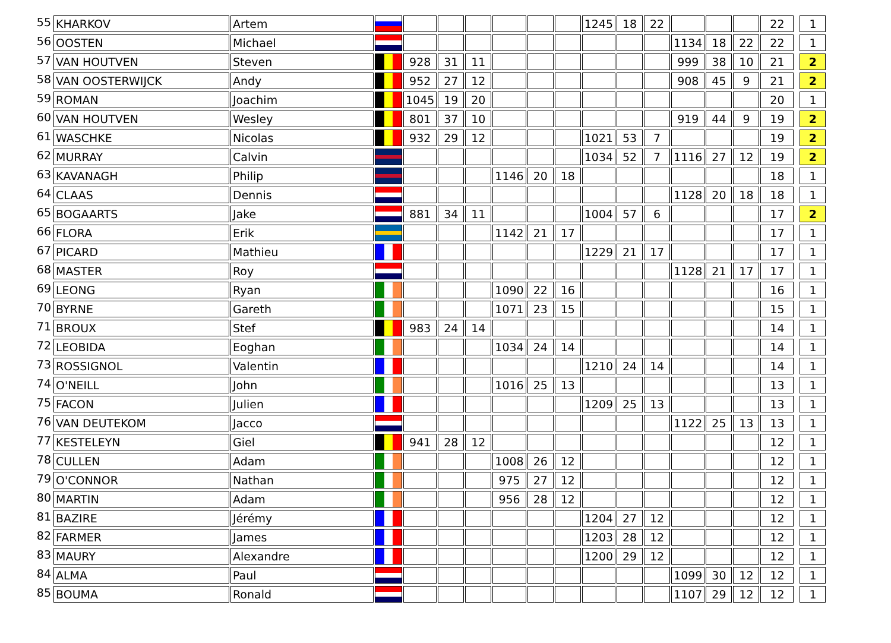| 55 | KHARKOV | Artem | | | | | | | | 1245 | 18 | 22 | | | | 22 | | 1 |
| 56 | OOSTEN | Michael | | | | | | | | | | | 1134 | 18 | 22 | 22 | | 1 |
| 57 | VAN HOUTVEN | Steven | | 928 | 31 | 11 | | | | | | | 999 | 38 | 10 | 21 | | 2 |
| 58 | VAN OOSTERWIJCK | Andy | | 952 | 27 | 12 | | | | | | | 908 | 45 | 9 | 21 | | 2 |
| 59 | ROMAN | Joachim | | 1045 | 19 | 20 | | | | | | | | | | 20 | | 1 |
| 60 | VAN HOUTVEN | Wesley | | 801 | 37 | 10 | | | | | | | 919 | 44 | 9 | 19 | | 2 |
| 61 | WASCHKE | Nicolas | | 932 | 29 | 12 | | | | 1021 | 53 | 7 | | | | 19 | | 2 |
| 62 | MURRAY | Calvin | | | | | | | | 1034 | 52 | 7 | 1116 | 27 | 12 | 19 | | 2 |
| 63 | KAVANAGH | Philip | | | | | 1146 | 20 | 18 | | | | | | | 18 | | 1 |
| 64 | CLAAS | Dennis | | | | | | | | | | | 1128 | 20 | 18 | 18 | | 1 |
| 65 | BOGAARTS | Jake | | 881 | 34 | 11 | | | | 1004 | 57 | 6 | | | | 17 | | 2 |
| 66 | FLORA | Erik | | | | | 1142 | 21 | 17 | | | | | | | 17 | | 1 |
| 67 | PICARD | Mathieu | | | | | | | | 1229 | 21 | 17 | | | | 17 | | 1 |
| 68 | MASTER | Roy | | | | | | | | | | | 1128 | 21 | 17 | 17 | | 1 |
| 69 | LEONG | Ryan | | | | | 1090 | 22 | 16 | | | | | | | 16 | | 1 |
| 70 | BYRNE | Gareth | | | | | 1071 | 23 | 15 | | | | | | | 15 | | 1 |
| 71 | BROUX | Stef | | 983 | 24 | 14 | | | | | | | | | | 14 | | 1 |
| 72 | LEOBIDA | Eoghan | | | | | 1034 | 24 | 14 | | | | | | | 14 | | 1 |
| 73 | ROSSIGNOL | Valentin | | | | | | | | 1210 | 24 | 14 | | | | 14 | | 1 |
| 74 | O'NEILL | John | | | | | 1016 | 25 | 13 | | | | | | | 13 | | 1 |
| 75 | FACON | Julien | | | | | | | | 1209 | 25 | 13 | | | | 13 | | 1 |
| 76 | VAN DEUTEKOM | Jacco | | | | | | | | | | | 1122 | 25 | 13 | 13 | | 1 |
| 77 | KESTELEYN | Giel | | 941 | 28 | 12 | | | | | | | | | | 12 | | 1 |
| 78 | CULLEN | Adam | | | | | 1008 | 26 | 12 | | | | | | | 12 | | 1 |
| 79 | O'CONNOR | Nathan | | | | | 975 | 27 | 12 | | | | | | | 12 | | 1 |
| 80 | MARTIN | Adam | | | | | 956 | 28 | 12 | | | | | | | 12 | | 1 |
| 81 | BAZIRE | Jérémy | | | | | | | | 1204 | 27 | 12 | | | | 12 | | 1 |
| 82 | FARMER | James | | | | | | | | 1203 | 28 | 12 | | | | 12 | | 1 |
| 83 | MAURY | Alexandre | | | | | | | | 1200 | 29 | 12 | | | | 12 | | 1 |
| 84 | ALMA | Paul | | | | | | | | | | | 1099 | 30 | 12 | 12 | | 1 |
| 85 | BOUMA | Ronald | | | | | | | | | | | 1107 | 29 | 12 | 12 | | 1 |